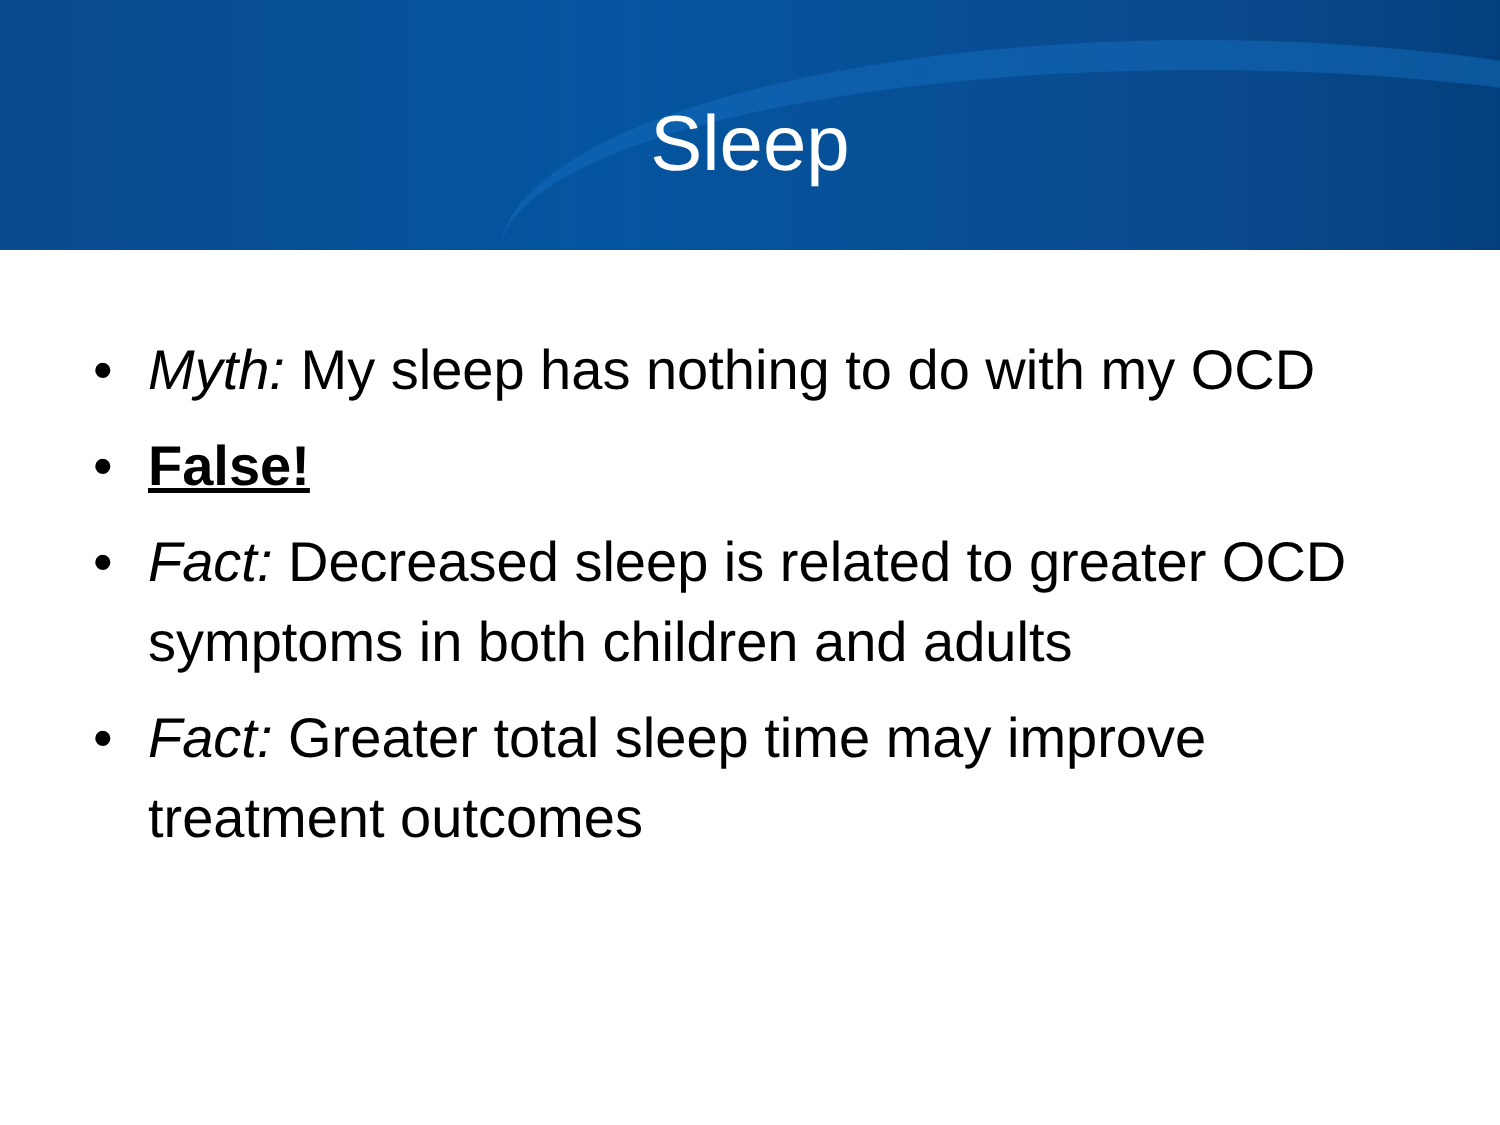Sleep
• Myth: My sleep has nothing to do with my OCD
• False!
• Fact: Decreased sleep is related to greater OCD symptoms in both children and adults
• Fact: Greater total sleep time may improve treatment outcomes